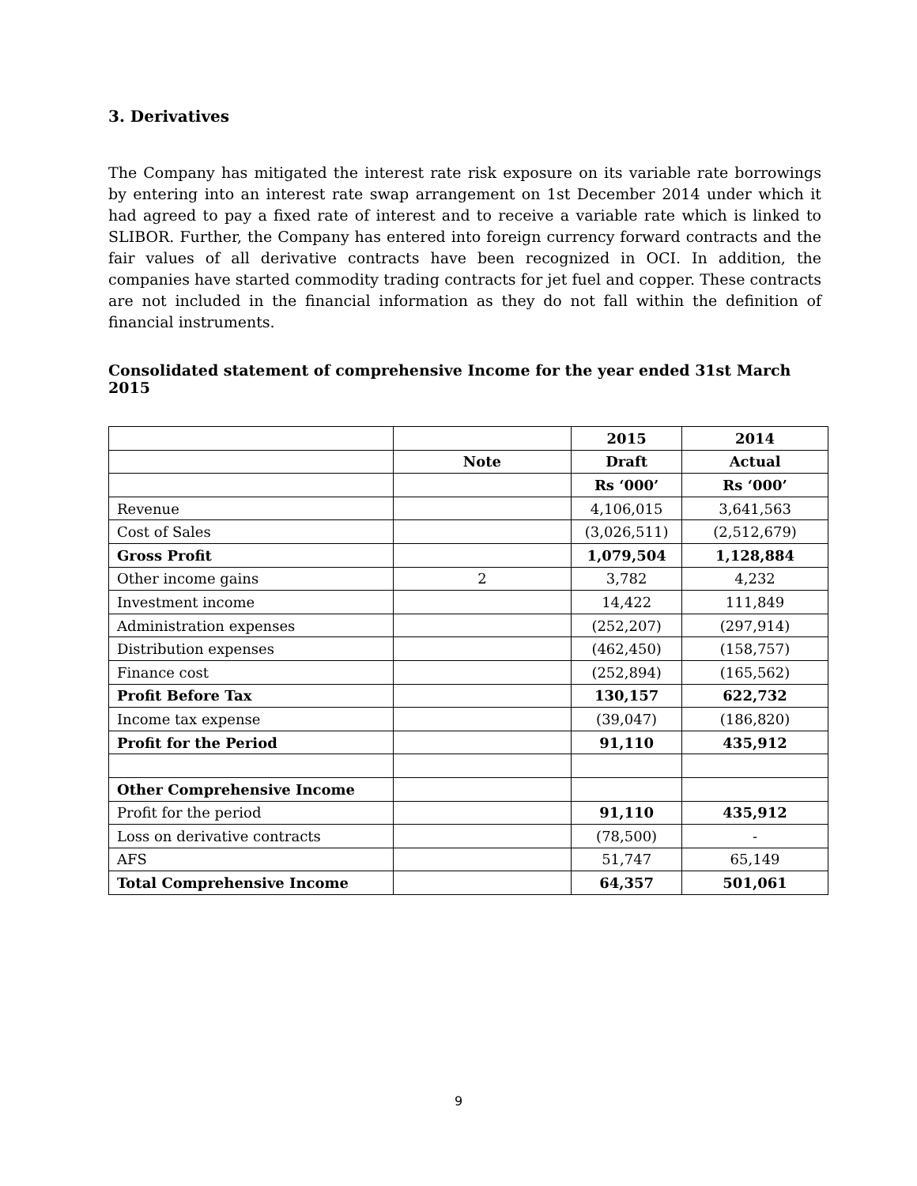3. Derivatives
The Company has mitigated the interest rate risk exposure on its variable rate borrowings by entering into an interest rate swap arrangement on 1st December 2014 under which it had agreed to pay a fixed rate of interest and to receive a variable rate which is linked to SLIBOR. Further, the Company has entered into foreign currency forward contracts and the fair values of all derivative contracts have been recognized in OCI. In addition, the companies have started commodity trading contracts for jet fuel and copper. These contracts are not included in the financial information as they do not fall within the definition of financial instruments.
Consolidated statement of comprehensive Income for the year ended 31st March 2015
| | | 2015 | 2014 |
| --- | --- | --- | --- |
| | Note | Draft | Actual |
| | | Rs ‘000’ | Rs ‘000’ |
| Revenue | | 4,106,015 | 3,641,563 |
| Cost of Sales | | (3,026,511) | (2,512,679) |
| Gross Profit | | 1,079,504 | 1,128,884 |
| Other income gains | 2 | 3,782 | 4,232 |
| Investment income | | 14,422 | 111,849 |
| Administration expenses | | (252,207) | (297,914) |
| Distribution expenses | | (462,450) | (158,757) |
| Finance cost | | (252,894) | (165,562) |
| Profit Before Tax | | 130,157 | 622,732 |
| Income tax expense | | (39,047) | (186,820) |
| Profit for the Period | | 91,110 | 435,912 |
| Other Comprehensive Income | | | |
| Profit for the period | | 91,110 | 435,912 |
| Loss on derivative contracts | | (78,500) | - |
| AFS | | 51,747 | 65,149 |
| Total Comprehensive Income | | 64,357 | 501,061 |
9